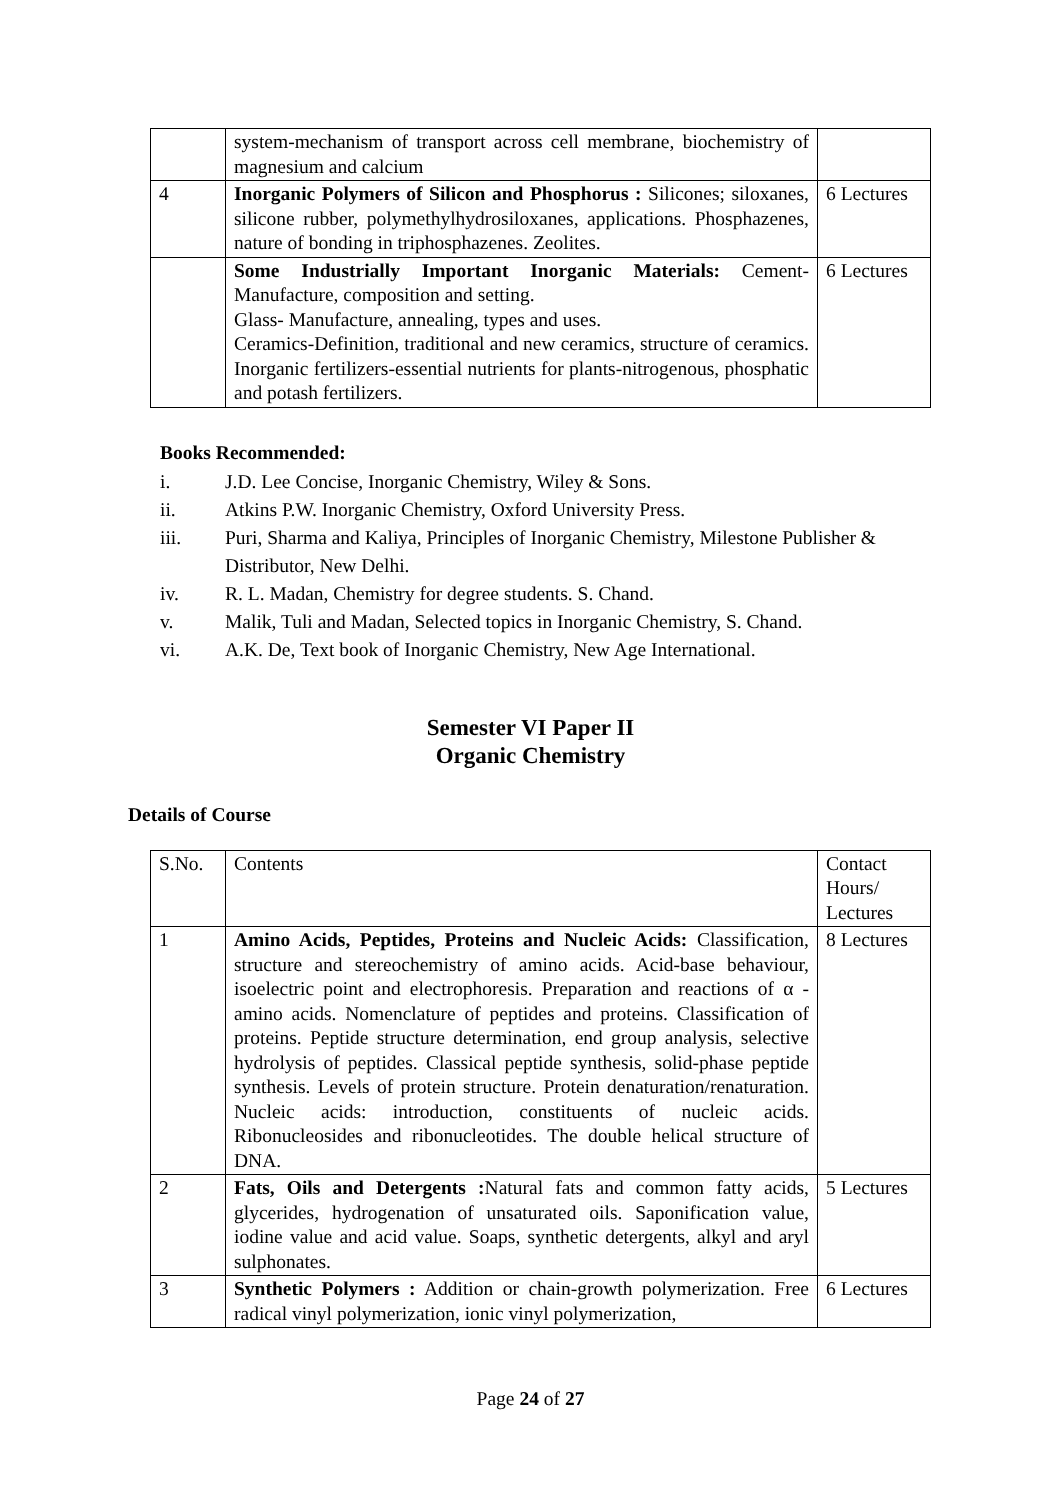| | system-mechanism of transport across cell membrane, biochemistry of magnesium and calcium | |
| 4 | Inorganic Polymers of Silicon and Phosphorus : Silicones; siloxanes, silicone rubber, polymethylhydrosiloxanes, applications. Phosphazenes, nature of bonding in triphosphazenes. Zeolites. | 6 Lectures |
| | Some Industrially Important Inorganic Materials: Cement-Manufacture, composition and setting. Glass- Manufacture, annealing, types and uses. Ceramics-Definition, traditional and new ceramics, structure of ceramics. Inorganic fertilizers-essential nutrients for plants-nitrogenous, phosphatic and potash fertilizers. | 6 Lectures |
Books Recommended:
i. J.D. Lee Concise, Inorganic Chemistry, Wiley & Sons.
ii. Atkins P.W. Inorganic Chemistry, Oxford University Press.
iii. Puri, Sharma and Kaliya, Principles of Inorganic Chemistry, Milestone Publisher & Distributor, New Delhi.
iv. R. L. Madan, Chemistry for degree students. S. Chand.
v. Malik, Tuli and Madan, Selected topics in Inorganic Chemistry, S. Chand.
vi. A.K. De, Text book of Inorganic Chemistry, New Age International.
Semester VI Paper II
Organic Chemistry
Details of Course
| S.No. | Contents | Contact Hours/ Lectures |
| 1 | Amino Acids, Peptides, Proteins and Nucleic Acids: Classification, structure and stereochemistry of amino acids. Acid-base behaviour, isoelectric point and electrophoresis. Preparation and reactions of α -amino acids. Nomenclature of peptides and proteins. Classification of proteins. Peptide structure determination, end group analysis, selective hydrolysis of peptides. Classical peptide synthesis, solid-phase peptide synthesis. Levels of protein structure. Protein denaturation/renaturation. Nucleic acids: introduction, constituents of nucleic acids. Ribonucleosides and ribonucleotides. The double helical structure of DNA. | 8 Lectures |
| 2 | Fats, Oils and Detergents : Natural fats and common fatty acids, glycerides, hydrogenation of unsaturated oils. Saponification value, iodine value and acid value. Soaps, synthetic detergents, alkyl and aryl sulphonates. | 5 Lectures |
| 3 | Synthetic Polymers : Addition or chain-growth polymerization. Free radical vinyl polymerization, ionic vinyl polymerization, | 6 Lectures |
Page 24 of 27